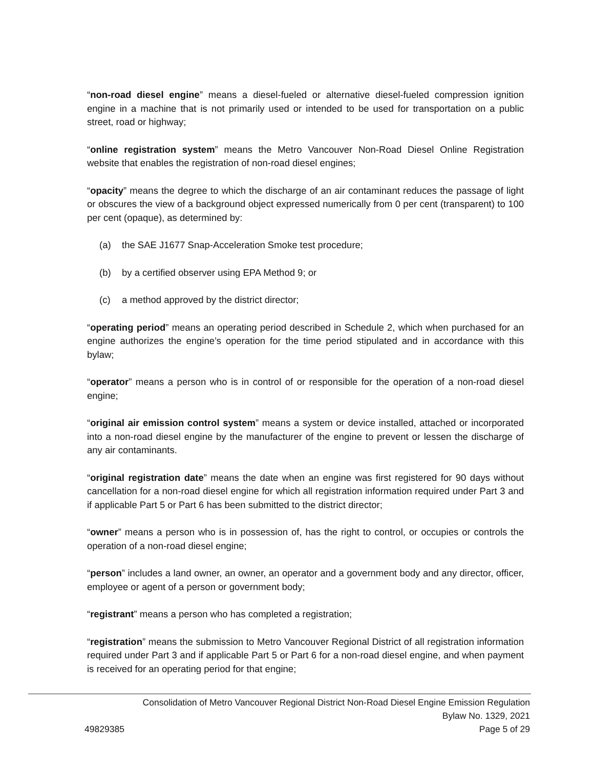“non-road diesel engine” means a diesel-fueled or alternative diesel-fueled compression ignition engine in a machine that is not primarily used or intended to be used for transportation on a public street, road or highway;
“online registration system” means the Metro Vancouver Non-Road Diesel Online Registration website that enables the registration of non-road diesel engines;
“opacity” means the degree to which the discharge of an air contaminant reduces the passage of light or obscures the view of a background object expressed numerically from 0 per cent (transparent) to 100 per cent (opaque), as determined by:
(a) the SAE J1677 Snap-Acceleration Smoke test procedure;
(b) by a certified observer using EPA Method 9; or
(c) a method approved by the district director;
“operating period” means an operating period described in Schedule 2, which when purchased for an engine authorizes the engine’s operation for the time period stipulated and in accordance with this bylaw;
“operator” means a person who is in control of or responsible for the operation of a non-road diesel engine;
“original air emission control system” means a system or device installed, attached or incorporated into a non-road diesel engine by the manufacturer of the engine to prevent or lessen the discharge of any air contaminants.
“original registration date” means the date when an engine was first registered for 90 days without cancellation for a non-road diesel engine for which all registration information required under Part 3 and if applicable Part 5 or Part 6 has been submitted to the district director;
“owner” means a person who is in possession of, has the right to control, or occupies or controls the operation of a non-road diesel engine;
“person” includes a land owner, an owner, an operator and a government body and any director, officer, employee or agent of a person or government body;
“registrant” means a person who has completed a registration;
“registration” means the submission to Metro Vancouver Regional District of all registration information required under Part 3 and if applicable Part 5 or Part 6 for a non-road diesel engine, and when payment is received for an operating period for that engine;
Consolidation of Metro Vancouver Regional District Non-Road Diesel Engine Emission Regulation
Bylaw No. 1329, 2021
49829385 Page 5 of 29